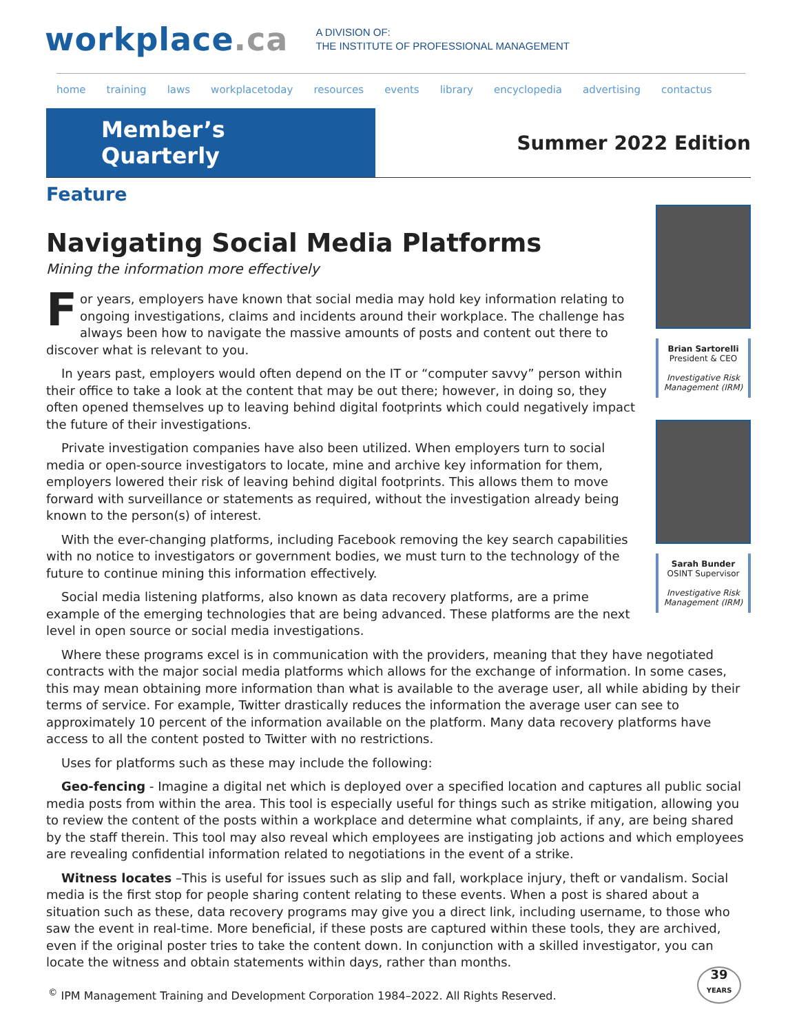workplace.ca
A DIVISION OF:
THE INSTITUTE OF PROFESSIONAL MANAGEMENT
home training laws workplacetoday resources events library encyclopedia advertising contactus
Member’s Quarterly
Summer 2022 Edition
Feature
Navigating Social Media Platforms
Mining the information more effectively
For years, employers have known that social media may hold key information relating to ongoing investigations, claims and incidents around their workplace. The challenge has always been how to navigate the massive amounts of posts and content out there to discover what is relevant to you.
In years past, employers would often depend on the IT or “computer savvy” person within their office to take a look at the content that may be out there; however, in doing so, they often opened themselves up to leaving behind digital footprints which could negatively impact the future of their investigations.
Private investigation companies have also been utilized. When employers turn to social media or open-source investigators to locate, mine and archive key information for them, employers lowered their risk of leaving behind digital footprints. This allows them to move forward with surveillance or statements as required, without the investigation already being known to the person(s) of interest.
With the ever-changing platforms, including Facebook removing the key search capabilities with no notice to investigators or government bodies, we must turn to the technology of the future to continue mining this information effectively.
Social media listening platforms, also known as data recovery platforms, are a prime example of the emerging technologies that are being advanced. These platforms are the next level in open source or social media investigations.
Brian Sartorelli
President & CEO
Investigative Risk Management (IRM)
Sarah Bunder
OSINT Supervisor
Investigative Risk Management (IRM)
Where these programs excel is in communication with the providers, meaning that they have negotiated contracts with the major social media platforms which allows for the exchange of information. In some cases, this may mean obtaining more information than what is available to the average user, all while abiding by their terms of service. For example, Twitter drastically reduces the information the average user can see to approximately 10 percent of the information available on the platform. Many data recovery platforms have access to all the content posted to Twitter with no restrictions.
Uses for platforms such as these may include the following:
Geo-fencing - Imagine a digital net which is deployed over a specified location and captures all public social media posts from within the area. This tool is especially useful for things such as strike mitigation, allowing you to review the content of the posts within a workplace and determine what complaints, if any, are being shared by the staff therein. This tool may also reveal which employees are instigating job actions and which employees are revealing confidential information related to negotiations in the event of a strike.
Witness locates –This is useful for issues such as slip and fall, workplace injury, theft or vandalism. Social media is the first stop for people sharing content relating to these events. When a post is shared about a situation such as these, data recovery programs may give you a direct link, including username, to those who saw the event in real-time. More beneficial, if these posts are captured within these tools, they are archived, even if the original poster tries to take the content down. In conjunction with a skilled investigator, you can locate the witness and obtain statements within days, rather than months.
<sup>©</sup> IPM Management Training and Development Corporation 1984–2022. All Rights Reserved.
39
YEARS